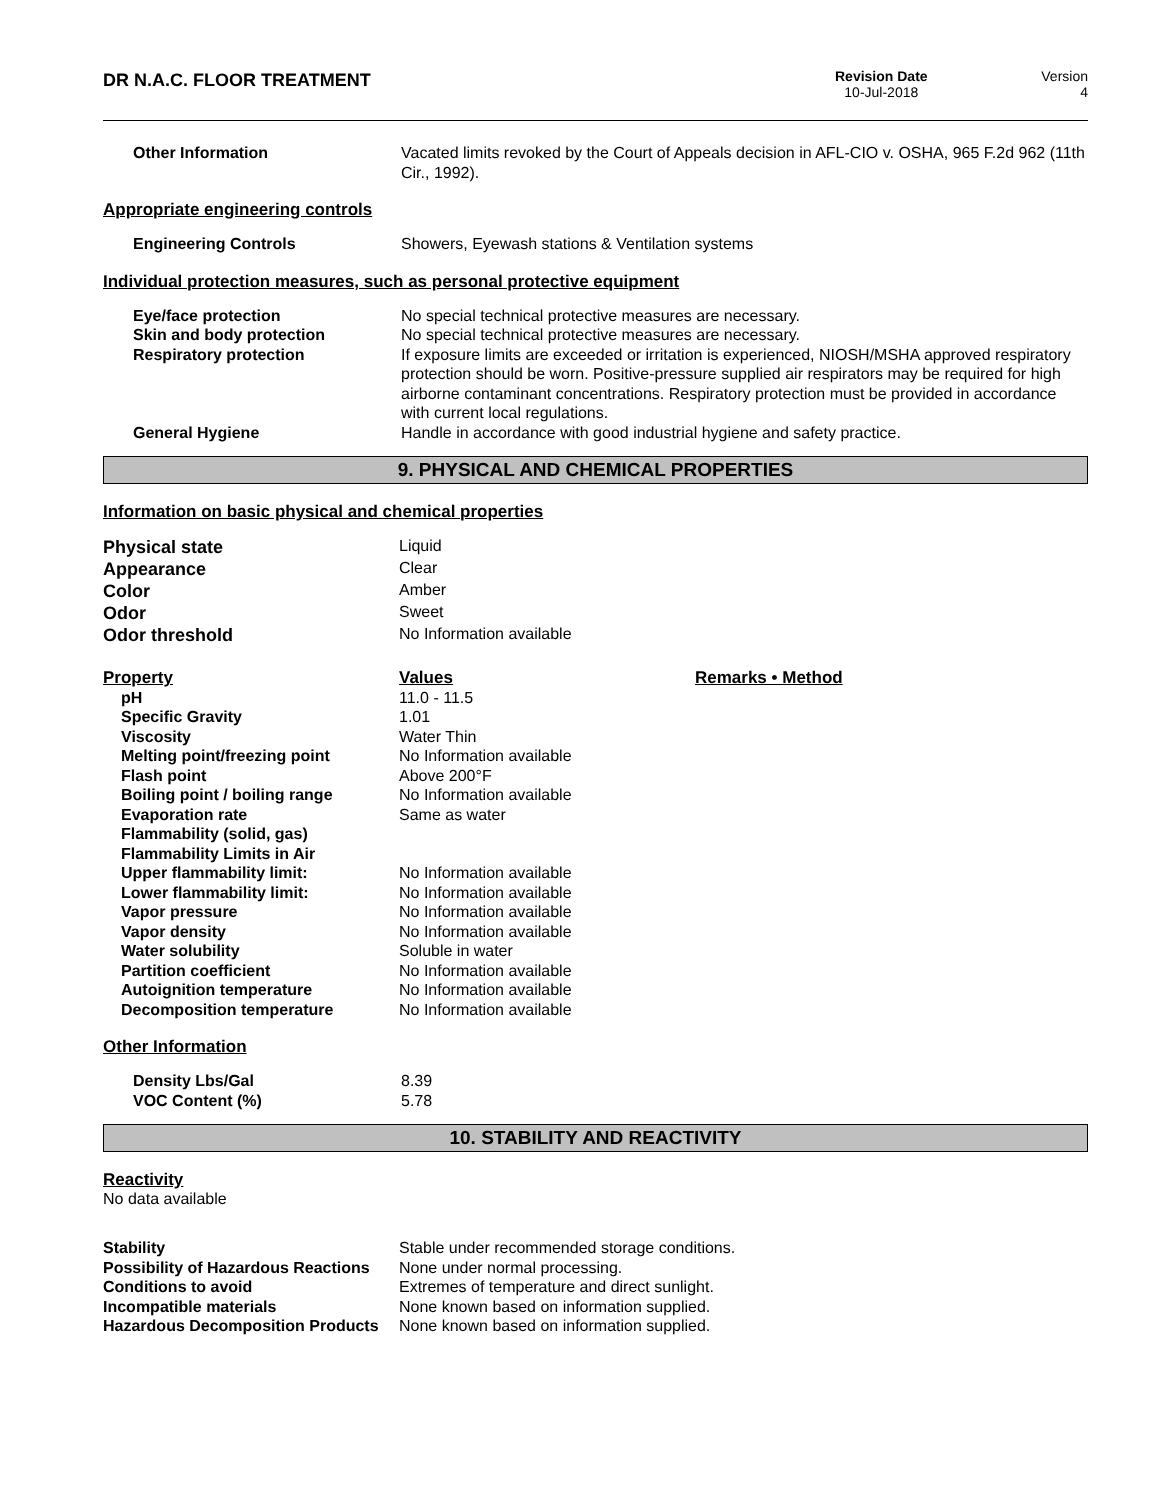DR N.A.C. FLOOR TREATMENT
Revision Date
10-Jul-2018
Version
4
| Other Information | Vacated limits revoked by the Court of Appeals decision in AFL-CIO v. OSHA, 965 F.2d 962 (11th Cir., 1992). |
Appropriate engineering controls
| Engineering Controls | Showers, Eyewash stations & Ventilation systems |
Individual protection measures, such as personal protective equipment
| Eye/face protection | No special technical protective measures are necessary. |
| Skin and body protection | No special technical protective measures are necessary. |
| Respiratory protection | If exposure limits are exceeded or irritation is experienced, NIOSH/MSHA approved respiratory protection should be worn. Positive-pressure supplied air respirators may be required for high airborne contaminant concentrations. Respiratory protection must be provided in accordance with current local regulations. |
| General Hygiene | Handle in accordance with good industrial hygiene and safety practice. |
9. PHYSICAL AND CHEMICAL PROPERTIES
Information on basic physical and chemical properties
| Physical state | Liquid |
| Appearance | Clear |
| Color | Amber |
| Odor | Sweet |
| Odor threshold | No Information available |
| Property | Values | Remarks • Method |
| pH | 11.0 - 11.5 | |
| Specific Gravity | 1.01 | |
| Viscosity | Water Thin | |
| Melting point/freezing point | No Information available | |
| Flash point | Above 200°F | |
| Boiling point / boiling range | No Information available | |
| Evaporation rate | Same as water | |
| Flammability (solid, gas) | | |
| Flammability Limits in Air | | |
| Upper flammability limit: | No Information available | |
| Lower flammability limit: | No Information available | |
| Vapor pressure | No Information available | |
| Vapor density | No Information available | |
| Water solubility | Soluble in water | |
| Partition coefficient | No Information available | |
| Autoignition temperature | No Information available | |
| Decomposition temperature | No Information available | |
Other Information
| Density Lbs/Gal | 8.39 |
| VOC Content (%) | 5.78 |
10. STABILITY AND REACTIVITY
Reactivity
No data available
| Stability | Stable under recommended storage conditions. |
| Possibility of Hazardous Reactions | None under normal processing. |
| Conditions to avoid | Extremes of temperature and direct sunlight. |
| Incompatible materials | None known based on information supplied. |
| Hazardous Decomposition Products | None known based on information supplied. |